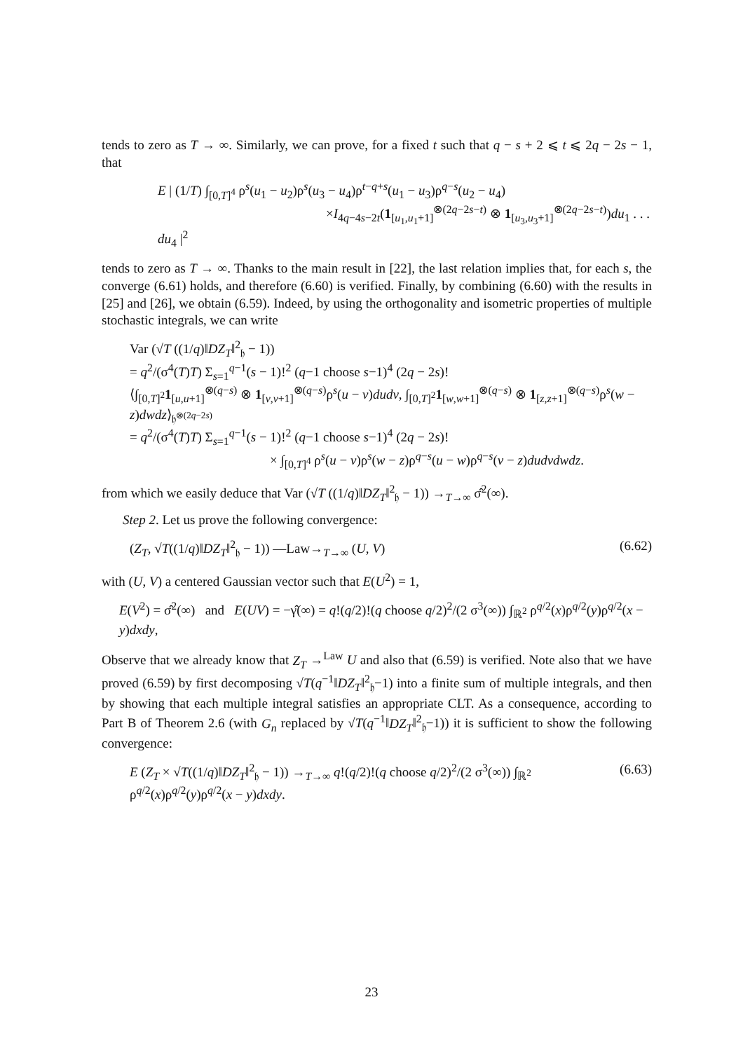tends to zero as T → ∞. Similarly, we can prove, for a fixed t such that q − s + 2 ⩽ t ⩽ 2q − 2s − 1, that
E | (1/T) ∫<sub>[0,T]<sup>4</sup></sub> ρ<sup>s</sup>(u<sub>1</sub> − u<sub>2</sub>)ρ<sup>s</sup>(u<sub>3</sub> − u<sub>4</sub>)ρ<sup>t−q+s</sup>(u<sub>1</sub> − u<sub>3</sub>)ρ<sup>q−s</sup>(u<sub>2</sub> − u<sub>4</sub>)
×I<sub>4q−4s−2t</sub>(1<sub>[u<sub>1</sub>,u<sub>1</sub>+1]</sub><sup>⊗(2q−2s−t)</sup> ⊗ 1<sub>[u<sub>3</sub>,u<sub>3</sub>+1]</sub><sup>⊗(2q−2s−t)</sup>)du<sub>1</sub> . . . du<sub>4</sub> |<sup>2</sup>
tends to zero as T → ∞. Thanks to the main result in [22], the last relation implies that, for each s, the converge (6.61) holds, and therefore (6.60) is verified. Finally, by combining (6.60) with the results in [25] and [26], we obtain (6.59). Indeed, by using the orthogonality and isometric properties of multiple stochastic integrals, we can write
Var (√T ((1/q)‖DZ<sub>T</sub>‖<sup>2</sup><sub>𝔥</sub> − 1))
= q<sup>2</sup>/(σ<sup>4</sup>(T)T) Σ<sub>s=1</sub><sup>q−1</sup>(s − 1)!<sup>2</sup> (q−1 choose s−1)<sup>4</sup> (2q − 2s)!
⟨∫<sub>[0,T]<sup>2</sup></sub>1<sub>[u,u+1]</sub><sup>⊗(q−s)</sup> ⊗ 1<sub>[v,v+1]</sub><sup>⊗(q−s)</sup>ρ<sup>s</sup>(u − v)dudv, ∫<sub>[0,T]<sup>2</sup></sub>1<sub>[w,w+1]</sub><sup>⊗(q−s)</sup> ⊗ 1<sub>[z,z+1]</sub><sup>⊗(q−s)</sup>ρ<sup>s</sup>(w − z)dwdz⟩<sub>𝔥<sup>⊗(2q−2s)</sup></sub>
= q<sup>2</sup>/(σ<sup>4</sup>(T)T) Σ<sub>s=1</sub><sup>q−1</sup>(s − 1)!<sup>2</sup> (q−1 choose s−1)<sup>4</sup> (2q − 2s)!
× ∫<sub>[0,T]<sup>4</sup></sub> ρ<sup>s</sup>(u − v)ρ<sup>s</sup>(w − z)ρ<sup>q−s</sup>(u − w)ρ<sup>q−s</sup>(v − z)dudvdwdz.
from which we easily deduce that Var (√T ((1/q)‖DZ<sub>T</sub>‖<sup>2</sup><sub>𝔥</sub> − 1)) →<sub>T→∞</sub> σ̂<sup>2</sup>(∞).
Step 2. Let us prove the following convergence:
(Z<sub>T</sub>, √T((1/q)‖DZ<sub>T</sub>‖<sup>2</sup><sub>𝔥</sub> − 1)) —Law→<sub>T→∞</sub> (U, V)
(6.62)
with (U, V) a centered Gaussian vector such that E(U<sup>2</sup>) = 1,
E(V<sup>2</sup>) = σ̂<sup>2</sup>(∞) and E(UV) = −γ̂(∞) = q!(q/2)!(q choose q/2)<sup>2</sup>/(2 σ<sup>3</sup>(∞)) ∫<sub>ℝ<sup>2</sup></sub> ρ<sup>q/2</sup>(x)ρ<sup>q/2</sup>(y)ρ<sup>q/2</sup>(x − y)dxdy,
Observe that we already know that Z<sub>T</sub> →<sup>Law</sup> U and also that (6.59) is verified. Note also that we have proved (6.59) by first decomposing √T(q<sup>−1</sup>‖DZ<sub>T</sub>‖<sup>2</sup><sub>𝔥</sub>−1) into a finite sum of multiple integrals, and then by showing that each multiple integral satisfies an appropriate CLT. As a consequence, according to Part B of Theorem 2.6 (with G<sub>n</sub> replaced by √T(q<sup>−1</sup>‖DZ<sub>T</sub>‖<sup>2</sup><sub>𝔥</sub>−1)) it is sufficient to show the following convergence:
E (Z<sub>T</sub> × √T((1/q)‖DZ<sub>T</sub>‖<sup>2</sup><sub>𝔥</sub> − 1)) →<sub>T→∞</sub> q!(q/2)!(q choose q/2)<sup>2</sup>/(2 σ<sup>3</sup>(∞)) ∫<sub>ℝ<sup>2</sup></sub> ρ<sup>q/2</sup>(x)ρ<sup>q/2</sup>(y)ρ<sup>q/2</sup>(x − y)dxdy.
(6.63)
23